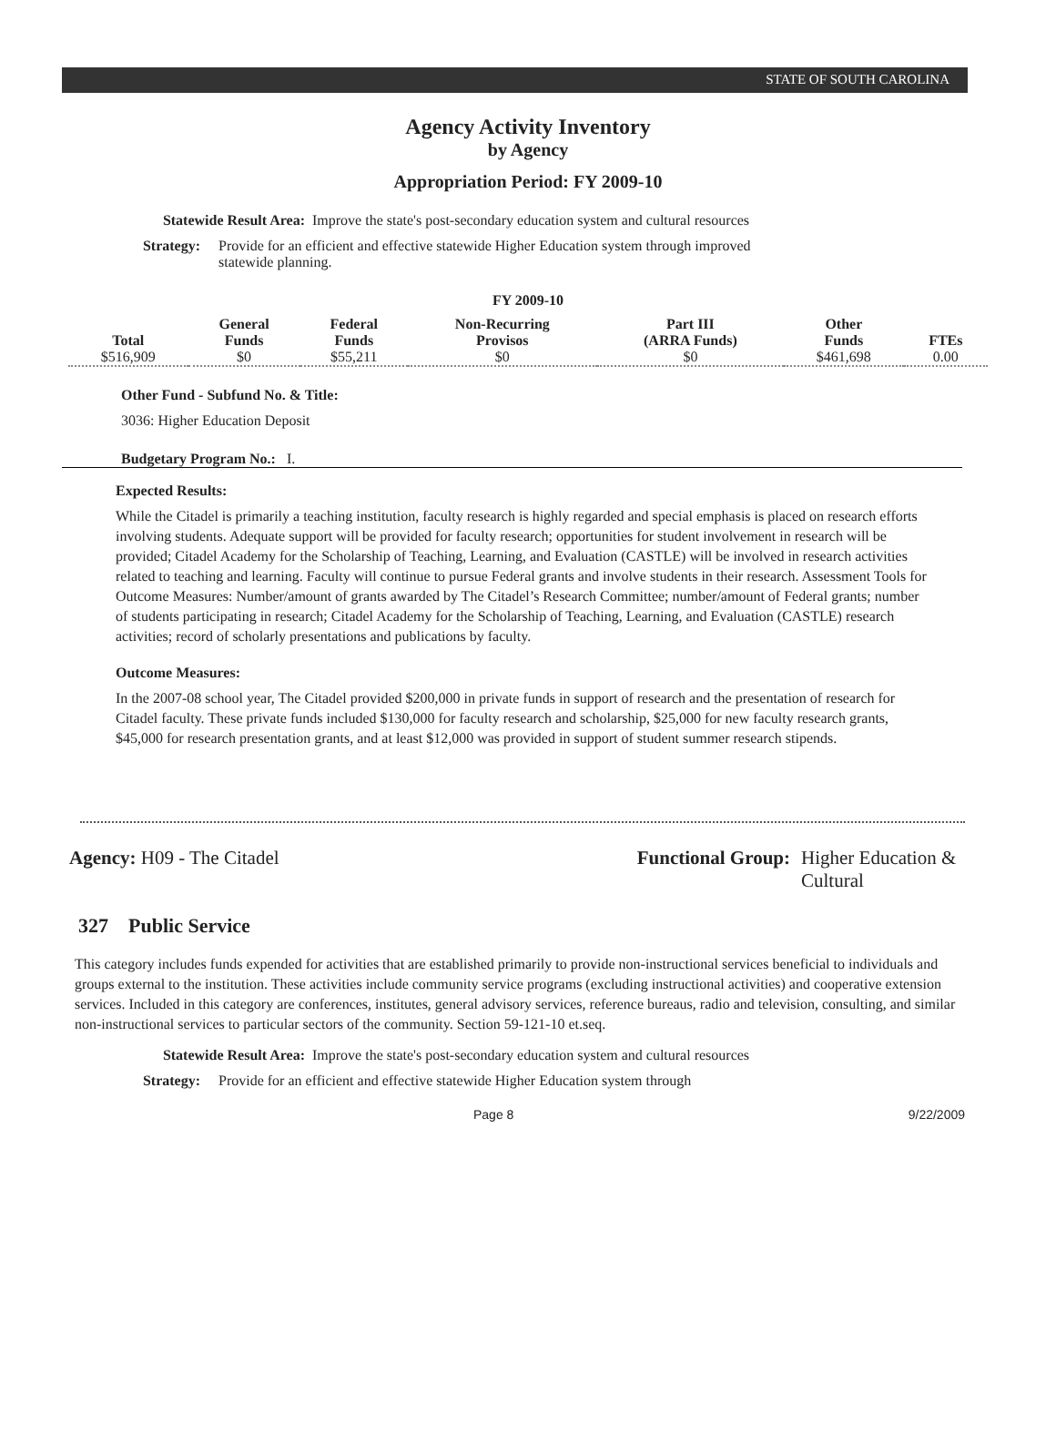STATE OF SOUTH CAROLINA
Agency Activity Inventory
by Agency
Appropriation Period: FY 2009-10
Statewide Result Area: Improve the state's post-secondary education system and cultural resources
Strategy: Provide for an efficient and effective statewide Higher Education system through improved statewide planning.
FY 2009-10
| Total | General Funds | Federal Funds | Non-Recurring Provisos | Part III (ARRA Funds) | Other Funds | FTEs |
| --- | --- | --- | --- | --- | --- | --- |
| $516,909 | $0 | $55,211 | $0 | $0 | $461,698 | 0.00 |
Other Fund - Subfund No. & Title:
3036: Higher Education Deposit
Budgetary Program No.: I.
Expected Results:
While the Citadel is primarily a teaching institution, faculty research is highly regarded and special emphasis is placed on research efforts involving students. Adequate support will be provided for faculty research; opportunities for student involvement in research will be provided; Citadel Academy for the Scholarship of Teaching, Learning, and Evaluation (CASTLE) will be involved in research activities related to teaching and learning. Faculty will continue to pursue Federal grants and involve students in their research. Assessment Tools for Outcome Measures: Number/amount of grants awarded by The Citadel’s Research Committee; number/amount of Federal grants; number of students participating in research; Citadel Academy for the Scholarship of Teaching, Learning, and Evaluation (CASTLE) research activities; record of scholarly presentations and publications by faculty.
Outcome Measures:
In the 2007-08 school year, The Citadel provided $200,000 in private funds in support of research and the presentation of research for Citadel faculty. These private funds included $130,000 for faculty research and scholarship, $25,000 for new faculty research grants, $45,000 for research presentation grants, and at least $12,000 was provided in support of student summer research stipends.
Agency: H09 - The Citadel Functional Group: Higher Education & Cultural
327 Public Service
This category includes funds expended for activities that are established primarily to provide non-instructional services beneficial to individuals and groups external to the institution. These activities include community service programs (excluding instructional activities) and cooperative extension services. Included in this category are conferences, institutes, general advisory services, reference bureaus, radio and television, consulting, and similar non-instructional services to particular sectors of the community. Section 59-121-10 et.seq.
Statewide Result Area: Improve the state's post-secondary education system and cultural resources
Strategy: Provide for an efficient and effective statewide Higher Education system through
Page 8 9/22/2009